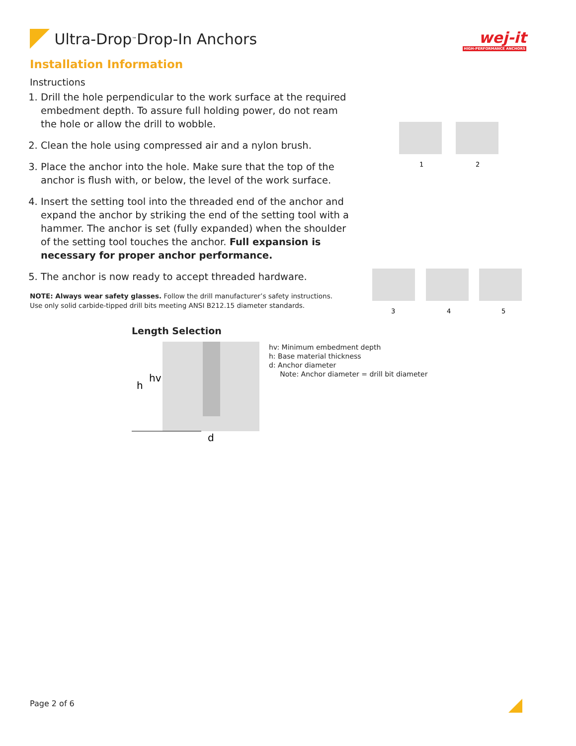wej-it
HIGH-PERFORMANCE ANCHORS
Ultra-Drop<sup>™</sup> Drop-In Anchors
Installation Information
Instructions
1. Drill the hole perpendicular to the work surface at the required embedment depth. To assure full holding power, do not ream the hole or allow the drill to wobble.
2. Clean the hole using compressed air and a nylon brush.
3. Place the anchor into the hole. Make sure that the top of the anchor is flush with, or below, the level of the work surface.
4. Insert the setting tool into the threaded end of the anchor and expand the anchor by striking the end of the setting tool with a hammer. The anchor is set (fully expanded) when the shoulder of the setting tool touches the anchor. Full expansion is necessary for proper anchor performance.
5. The anchor is now ready to accept threaded hardware.
NOTE: Always wear safety glasses. Follow the drill manufacturer’s safety instructions. Use only solid carbide-tipped drill bits meeting ANSI B212.15 diameter standards.
Length Selection
h
hv
d
hv: Minimum embedment depth
h: Base material thickness
d: Anchor diameter
Note: Anchor diameter = drill bit diameter
1
2
3
4
5
Page 2 of 6